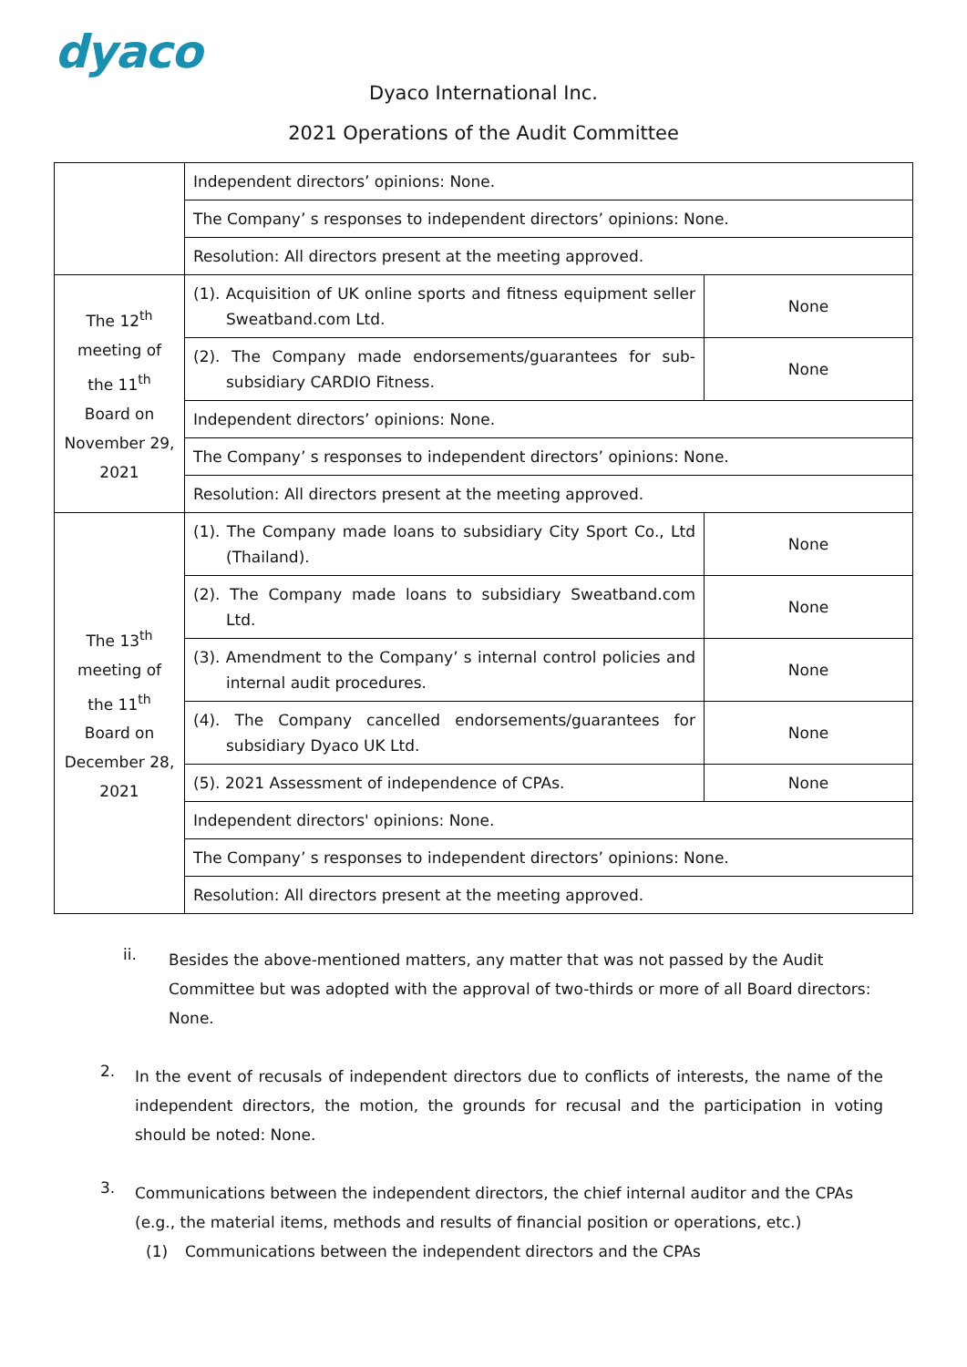dyaco
Dyaco International Inc.
2021 Operations of the Audit Committee
| | Independent directors’ opinions: None. | |
| | The Company’ s responses to independent directors’ opinions: None. | |
| | Resolution: All directors present at the meeting approved. | |
| The 12<sup>th</sup> meeting of the 11<sup>th</sup> Board on November 29, 2021 | (1). Acquisition of UK online sports and fitness equipment seller Sweatband.com Ltd. | None |
| | (2). The Company made endorsements/guarantees for sub-subsidiary CARDIO Fitness. | None |
| | Independent directors’ opinions: None. | |
| | The Company’ s responses to independent directors’ opinions: None. | |
| | Resolution: All directors present at the meeting approved. | |
| The 13<sup>th</sup> meeting of the 11<sup>th</sup> Board on December 28, 2021 | (1). The Company made loans to subsidiary City Sport Co., Ltd (Thailand). | None |
| | (2). The Company made loans to subsidiary Sweatband.com Ltd. | None |
| | (3). Amendment to the Company’ s internal control policies and internal audit procedures. | None |
| | (4). The Company cancelled endorsements/guarantees for subsidiary Dyaco UK Ltd. | None |
| | (5). 2021 Assessment of independence of CPAs. | None |
| | Independent directors' opinions: None. | |
| | The Company’ s responses to independent directors’ opinions: None. | |
| | Resolution: All directors present at the meeting approved. | |
ii.
Besides the above-mentioned matters, any matter that was not passed by the Audit Committee but was adopted with the approval of two-thirds or more of all Board directors: None.
2.
In the event of recusals of independent directors due to conflicts of interests, the name of the independent directors, the motion, the grounds for recusal and the participation in voting should be noted: None.
3.
Communications between the independent directors, the chief internal auditor and the CPAs (e.g., the material items, methods and results of financial position or operations, etc.)
(1) Communications between the independent directors and the CPAs